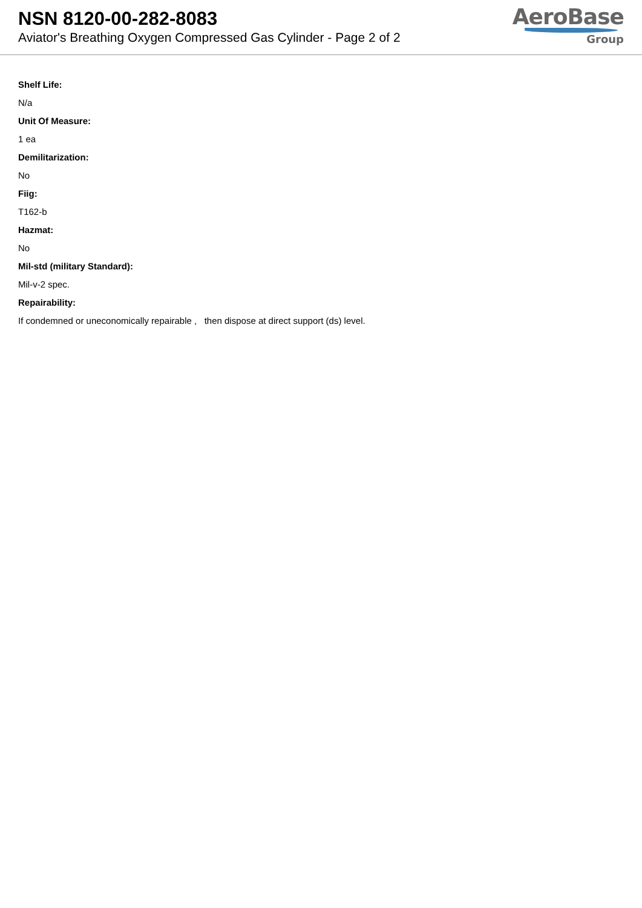NSN 8120-00-282-8083
Aviator's Breathing Oxygen Compressed Gas Cylinder - Page 2 of 2
AeroBase
Group
Shelf Life:
N/a
Unit Of Measure:
1 ea
Demilitarization:
No
Fiig:
T162-b
Hazmat:
No
Mil-std (military Standard):
Mil-v-2 spec.
Repairability:
If condemned or uneconomically repairable , then dispose at direct support (ds) level.